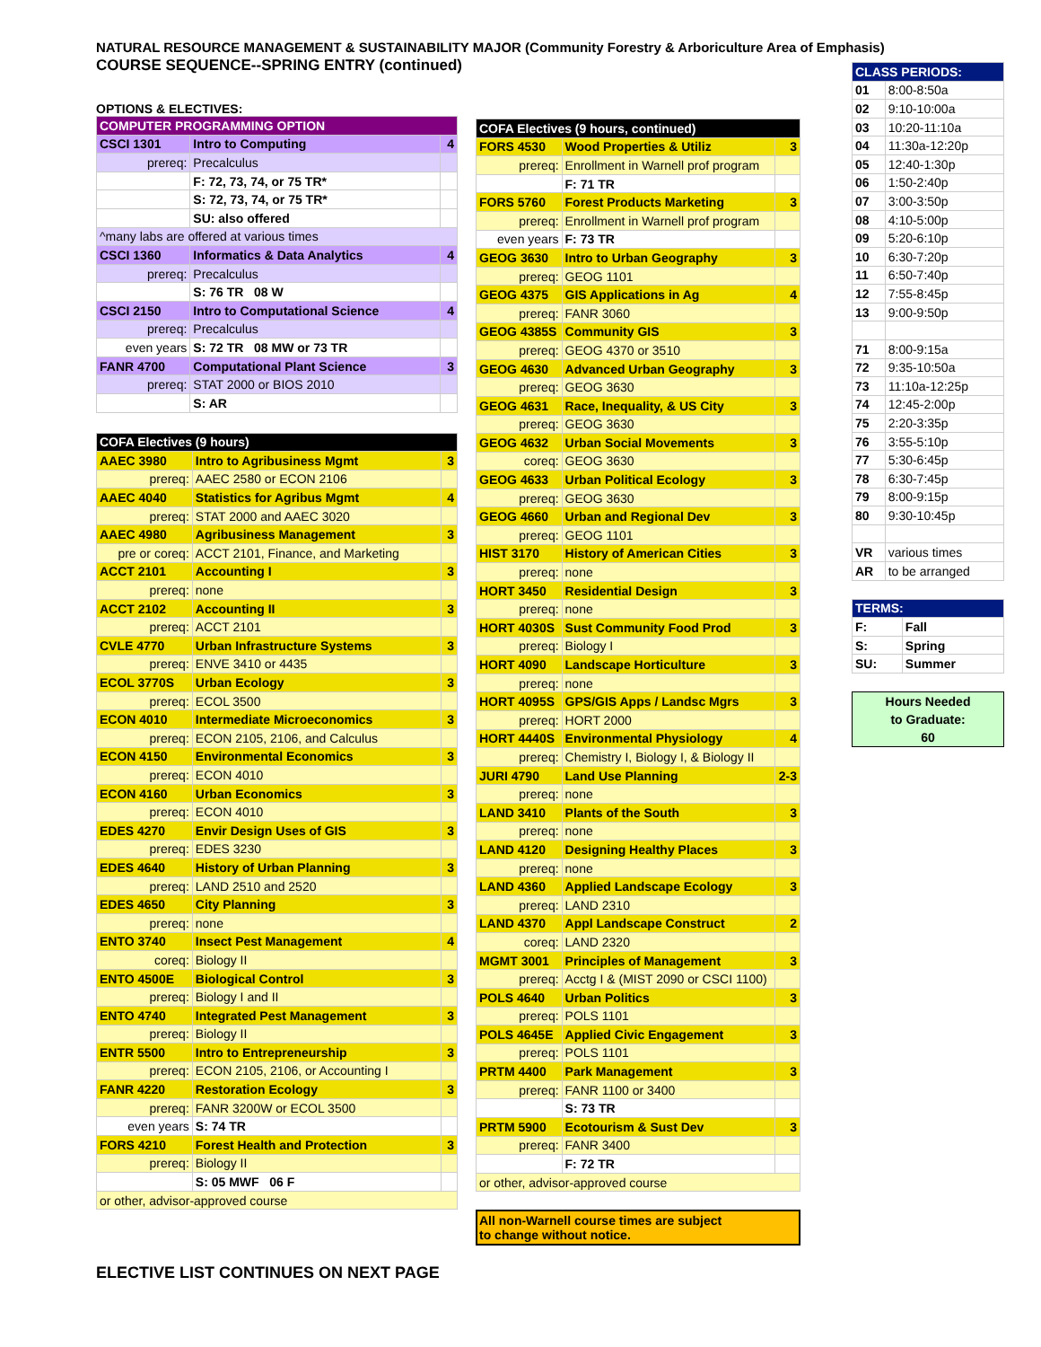NATURAL RESOURCE MANAGEMENT & SUSTAINABILITY MAJOR (Community Forestry & Arboriculture Area of Emphasis)
COURSE SEQUENCE--SPRING ENTRY (continued)
OPTIONS & ELECTIVES:
| COMPUTER PROGRAMMING OPTION | | |
| --- | --- | --- |
| CSCI 1301 | Intro to Computing | 4 |
| prereq: | Precalculus | |
| | F: 72, 73, 74, or 75 TR* | |
| | S: 72, 73, 74, or 75 TR* | |
| | SU: also offered | |
| ^many labs are offered at various times | | |
| CSCI 1360 | Informatics & Data Analytics | 4 |
| prereq: | Precalculus | |
| | S: 76 TR 08 W | |
| CSCI 2150 | Intro to Computational Science | 4 |
| prereq: | Precalculus | |
| even years | S: 72 TR 08 MW or 73 TR | |
| FANR 4700 | Computational Plant Science | 3 |
| prereq: | STAT 2000 or BIOS 2010 | |
| | S: AR | |
| COFA Electives (9 hours) | | |
| --- | --- | --- |
| AAEC 3980 | Intro to Agribusiness Mgmt | 3 |
| prereq: | AAEC 2580 or ECON 2106 | |
| AAEC 4040 | Statistics for Agribus Mgmt | 4 |
| prereq: | STAT 2000 and AAEC 3020 | |
| AAEC 4980 | Agribusiness Management | 3 |
| pre or coreq: | ACCT 2101, Finance, and Marketing | |
| ACCT 2101 | Accounting I | 3 |
| prereq: | none | |
| ACCT 2102 | Accounting II | 3 |
| prereq: | ACCT 2101 | |
| CVLE 4770 | Urban Infrastructure Systems | 3 |
| prereq: | ENVE 3410 or 4435 | |
| ECOL 3770S | Urban Ecology | 3 |
| prereq: | ECOL 3500 | |
| ECON 4010 | Intermediate Microeconomics | 3 |
| prereq: | ECON 2105, 2106, and Calculus | |
| ECON 4150 | Environmental Economics | 3 |
| prereq: | ECON 4010 | |
| ECON 4160 | Urban Economics | 3 |
| prereq: | ECON 4010 | |
| EDES 4270 | Envir Design Uses of GIS | 3 |
| prereq: | EDES 3230 | |
| EDES 4640 | History of Urban Planning | 3 |
| prereq: | LAND 2510 and 2520 | |
| EDES 4650 | City Planning | 3 |
| prereq: | none | |
| ENTO 3740 | Insect Pest Management | 4 |
| coreq: | Biology II | |
| ENTO 4500E | Biological Control | 3 |
| prereq: | Biology I and II | |
| ENTO 4740 | Integrated Pest Management | 3 |
| prereq: | Biology II | |
| ENTR 5500 | Intro to Entrepreneurship | 3 |
| prereq: | ECON 2105, 2106, or Accounting I | |
| FANR 4220 | Restoration Ecology | 3 |
| prereq: | FANR 3200W or ECOL 3500 | |
| even years | S: 74 TR | |
| FORS 4210 | Forest Health and Protection | 3 |
| prereq: | Biology II | |
| | S: 05 MWF 06 F | |
| or other, advisor-approved course | | |
ELECTIVE LIST CONTINUES ON NEXT PAGE
| COFA Electives (9 hours, continued) | | |
| --- | --- | --- |
| FORS 4530 | Wood Properties & Utiliz | 3 |
| prereq: | Enrollment in Warnell prof program | |
| | F: 71 TR | |
| FORS 5760 | Forest Products Marketing | 3 |
| prereq: | Enrollment in Warnell prof program | |
| even years | F: 73 TR | |
| GEOG 3630 | Intro to Urban Geography | 3 |
| prereq: | GEOG 1101 | |
| GEOG 4375 | GIS Applications in Ag | 4 |
| prereq: | FANR 3060 | |
| GEOG 4385S | Community GIS | 3 |
| prereq: | GEOG 4370 or 3510 | |
| GEOG 4630 | Advanced Urban Geography | 3 |
| prereq: | GEOG 3630 | |
| GEOG 4631 | Race, Inequality, & US City | 3 |
| prereq: | GEOG 3630 | |
| GEOG 4632 | Urban Social Movements | 3 |
| coreq: | GEOG 3630 | |
| GEOG 4633 | Urban Political Ecology | 3 |
| prereq: | GEOG 3630 | |
| GEOG 4660 | Urban and Regional Dev | 3 |
| prereq: | GEOG 1101 | |
| HIST 3170 | History of American Cities | 3 |
| prereq: | none | |
| HORT 3450 | Residential Design | 3 |
| prereq: | none | |
| HORT 4030S | Sust Community Food Prod | 3 |
| prereq: | Biology I | |
| HORT 4090 | Landscape Horticulture | 3 |
| prereq: | none | |
| HORT 4095S | GPS/GIS Apps / Landsc Mgrs | 3 |
| prereq: | HORT 2000 | |
| HORT 4440S | Environmental Physiology | 4 |
| prereq: | Chemistry I, Biology I, & Biology II | |
| JURI 4790 | Land Use Planning | 2-3 |
| prereq: | none | |
| LAND 3410 | Plants of the South | 3 |
| prereq: | none | |
| LAND 4120 | Designing Healthy Places | 3 |
| prereq: | none | |
| LAND 4360 | Applied Landscape Ecology | 3 |
| prereq: | LAND 2310 | |
| LAND 4370 | Appl Landscape Construct | 2 |
| coreq: | LAND 2320 | |
| MGMT 3001 | Principles of Management | 3 |
| prereq: | Acctg I & (MIST 2090 or CSCI 1100) | |
| POLS 4640 | Urban Politics | 3 |
| prereq: | POLS 1101 | |
| POLS 4645E | Applied Civic Engagement | 3 |
| prereq: | POLS 1101 | |
| PRTM 4400 | Park Management | 3 |
| prereq: | FANR 1100 or 3400 | |
| | S: 73 TR | |
| PRTM 5900 | Ecotourism & Sust Dev | 3 |
| prereq: | FANR 3400 | |
| | F: 72 TR | |
| or other, advisor-approved course | | |
All non-Warnell course times are subject
to change without notice.
| CLASS PERIODS: | |
| --- | --- |
| 01 | 8:00-8:50a |
| 02 | 9:10-10:00a |
| 03 | 10:20-11:10a |
| 04 | 11:30a-12:20p |
| 05 | 12:40-1:30p |
| 06 | 1:50-2:40p |
| 07 | 3:00-3:50p |
| 08 | 4:10-5:00p |
| 09 | 5:20-6:10p |
| 10 | 6:30-7:20p |
| 11 | 6:50-7:40p |
| 12 | 7:55-8:45p |
| 13 | 9:00-9:50p |
| 71 | 8:00-9:15a |
| 72 | 9:35-10:50a |
| 73 | 11:10a-12:25p |
| 74 | 12:45-2:00p |
| 75 | 2:20-3:35p |
| 76 | 3:55-5:10p |
| 77 | 5:30-6:45p |
| 78 | 6:30-7:45p |
| 79 | 8:00-9:15p |
| 80 | 9:30-10:45p |
| VR | various times |
| AR | to be arranged |
| TERMS: | |
| --- | --- |
| F: | Fall |
| S: | Spring |
| SU: | Summer |
Hours Needed
to Graduate:
60